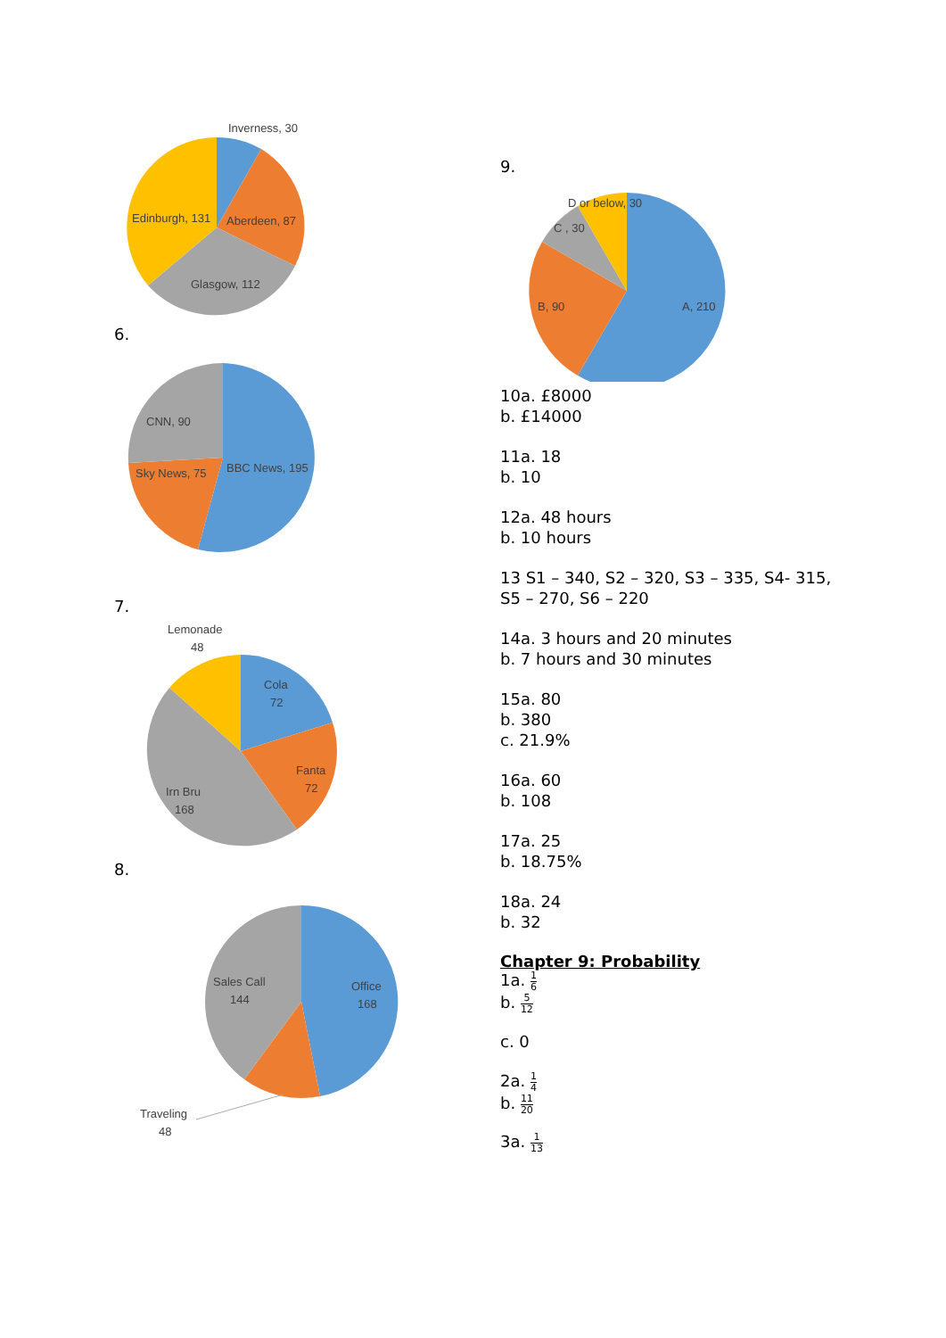Inverness, 30
Edinburgh, 131
Aberdeen, 87
Glasgow, 112
6.
CNN, 90
Sky News, 75
BBC News, 195
7.
Lemonade
48
Cola
72
Fanta
72
Irn Bru
168
8.
Sales Call
144
Office
168
Traveling
48
9.
D or below, 30
C , 30
B, 90
A, 210
10a. £8000
b. £14000
11a. 18
b. 10
12a. 48 hours
b. 10 hours
13 S1 – 340, S2 – 320, S3 – 335, S4- 315,
S5 – 270, S6 – 220
14a. 3 hours and 20 minutes
b. 7 hours and 30 minutes
15a. 80
b. 380
c. 21.9%
16a. 60
b. 108
17a. 25
b. 18.75%
18a. 24
b. 32
Chapter 9: Probability
1a. 1 6
b. 5 12
c. 0
2a. 1 4
b. 11 20
3a. 1 13